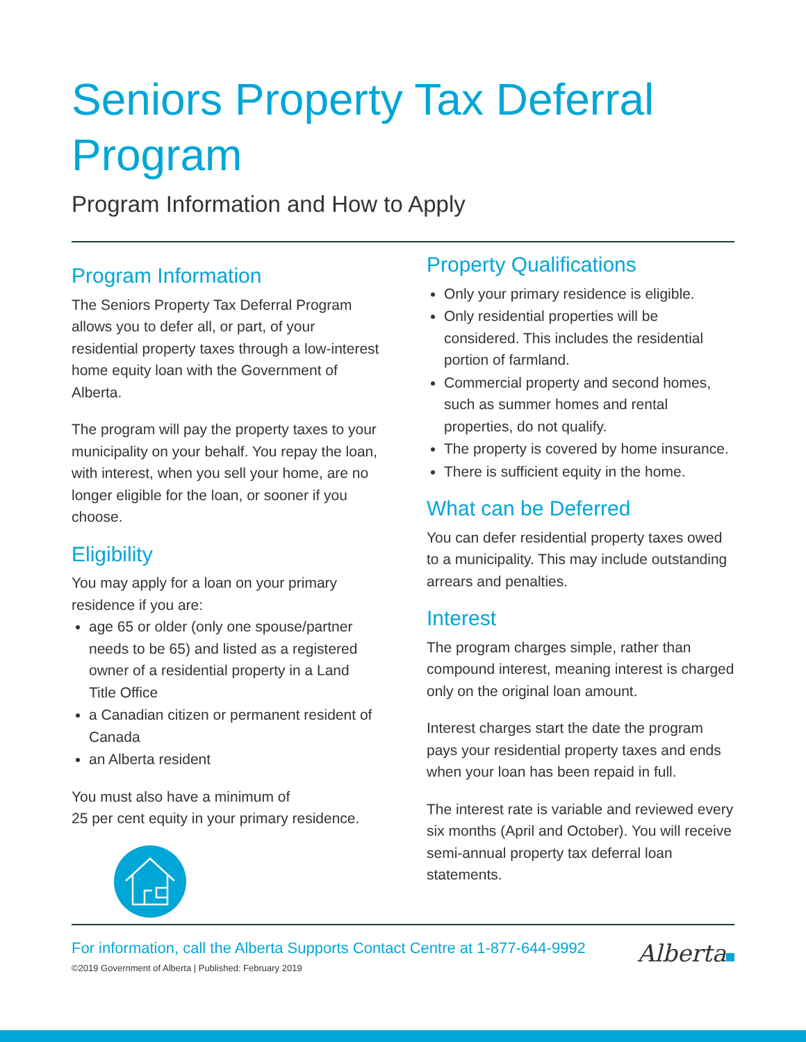Seniors Property Tax Deferral Program
Program Information and How to Apply
Program Information
The Seniors Property Tax Deferral Program allows you to defer all, or part, of your residential property taxes through a low-interest home equity loan with the Government of Alberta.
The program will pay the property taxes to your municipality on your behalf. You repay the loan, with interest, when you sell your home, are no longer eligible for the loan, or sooner if you choose.
Eligibility
You may apply for a loan on your primary residence if you are:
age 65 or older (only one spouse/partner needs to be 65) and listed as a registered owner of a residential property in a Land Title Office
a Canadian citizen or permanent resident of Canada
an Alberta resident
You must also have a minimum of
25 per cent equity in your primary residence.
Property Qualifications
Only your primary residence is eligible.
Only residential properties will be considered. This includes the residential portion of farmland.
Commercial property and second homes, such as summer homes and rental properties, do not qualify.
The property is covered by home insurance.
There is sufficient equity in the home.
What can be Deferred
You can defer residential property taxes owed to a municipality. This may include outstanding arrears and penalties.
Interest
The program charges simple, rather than compound interest, meaning interest is charged only on the original loan amount.
Interest charges start the date the program pays your residential property taxes and ends when your loan has been repaid in full.
The interest rate is variable and reviewed every six months (April and October). You will receive semi-annual property tax deferral loan statements.
For information, call the Alberta Supports Contact Centre at 1-877-644-9992
©2019 Government of Alberta | Published: February 2019
Alberta